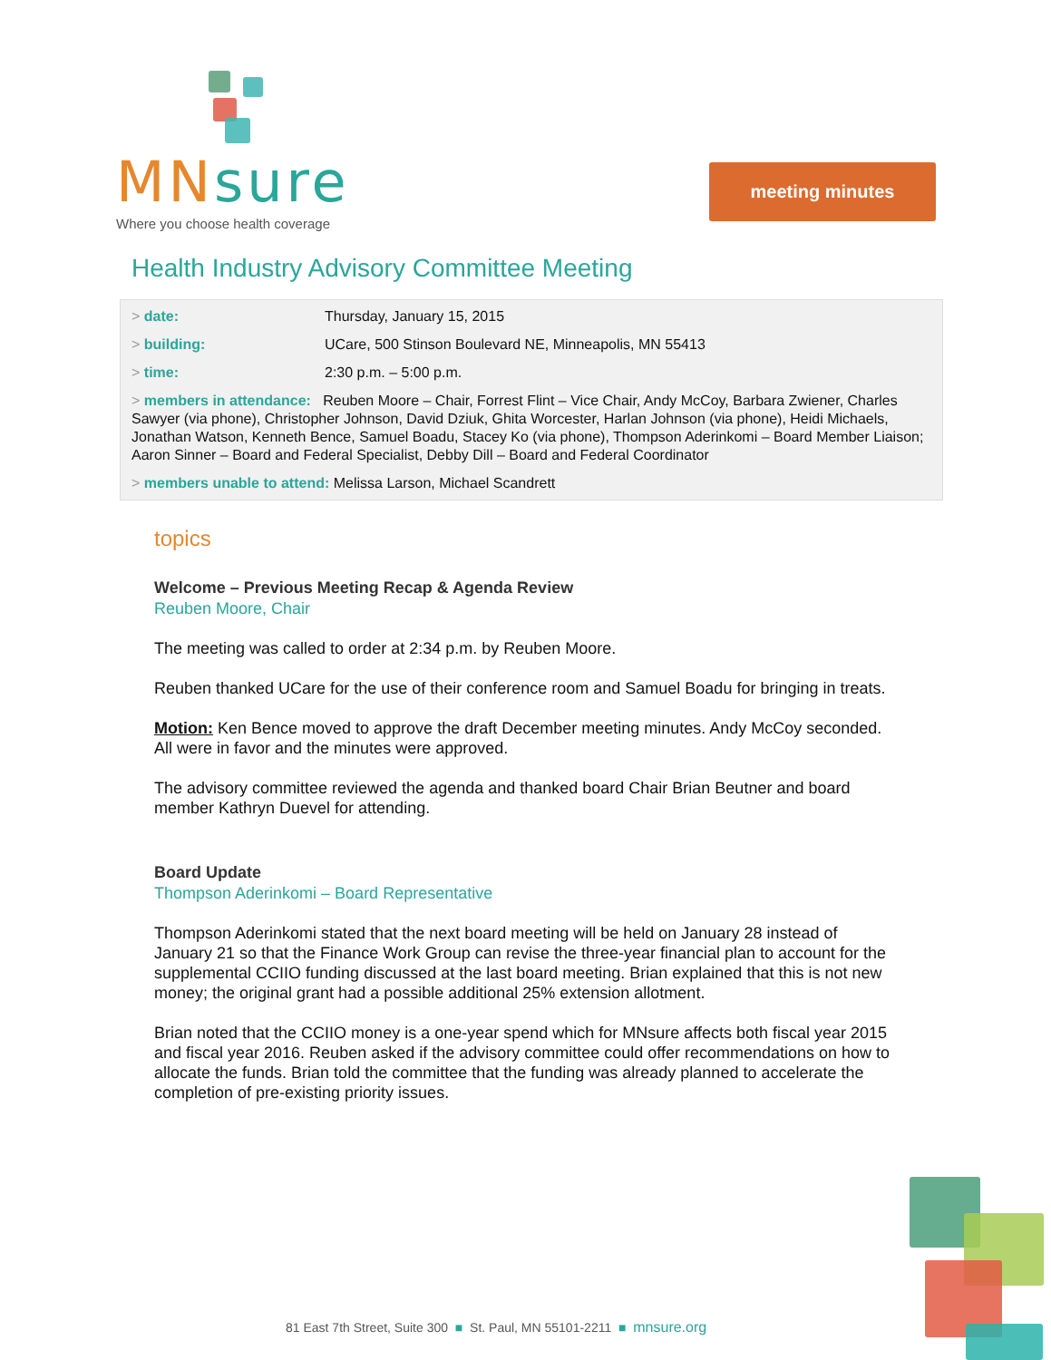MNsure
Where you choose health coverage
meeting minutes
Health Industry Advisory Committee Meeting
date: Thursday, January 15, 2015
building: UCare, 500 Stinson Boulevard NE, Minneapolis, MN 55413
time: 2:30 p.m. – 5:00 p.m.
members in attendance: Reuben Moore – Chair, Forrest Flint – Vice Chair, Andy McCoy, Barbara Zwiener, Charles Sawyer (via phone), Christopher Johnson, David Dziuk, Ghita Worcester, Harlan Johnson (via phone), Heidi Michaels, Jonathan Watson, Kenneth Bence, Samuel Boadu, Stacey Ko (via phone), Thompson Aderinkomi – Board Member Liaison; Aaron Sinner – Board and Federal Specialist, Debby Dill – Board and Federal Coordinator
members unable to attend: Melissa Larson, Michael Scandrett
topics
Welcome – Previous Meeting Recap & Agenda Review
Reuben Moore, Chair
The meeting was called to order at 2:34 p.m. by Reuben Moore.
Reuben thanked UCare for the use of their conference room and Samuel Boadu for bringing in treats.
Motion: Ken Bence moved to approve the draft December meeting minutes. Andy McCoy seconded. All were in favor and the minutes were approved.
The advisory committee reviewed the agenda and thanked board Chair Brian Beutner and board member Kathryn Duevel for attending.
Board Update
Thompson Aderinkomi – Board Representative
Thompson Aderinkomi stated that the next board meeting will be held on January 28 instead of January 21 so that the Finance Work Group can revise the three-year financial plan to account for the supplemental CCIIO funding discussed at the last board meeting. Brian explained that this is not new money; the original grant had a possible additional 25% extension allotment.
Brian noted that the CCIIO money is a one-year spend which for MNsure affects both fiscal year 2015 and fiscal year 2016. Reuben asked if the advisory committee could offer recommendations on how to allocate the funds. Brian told the committee that the funding was already planned to accelerate the completion of pre-existing priority issues.
81 East 7th Street, Suite 300 ■ St. Paul, MN 55101-2211 ■ mnsure.org